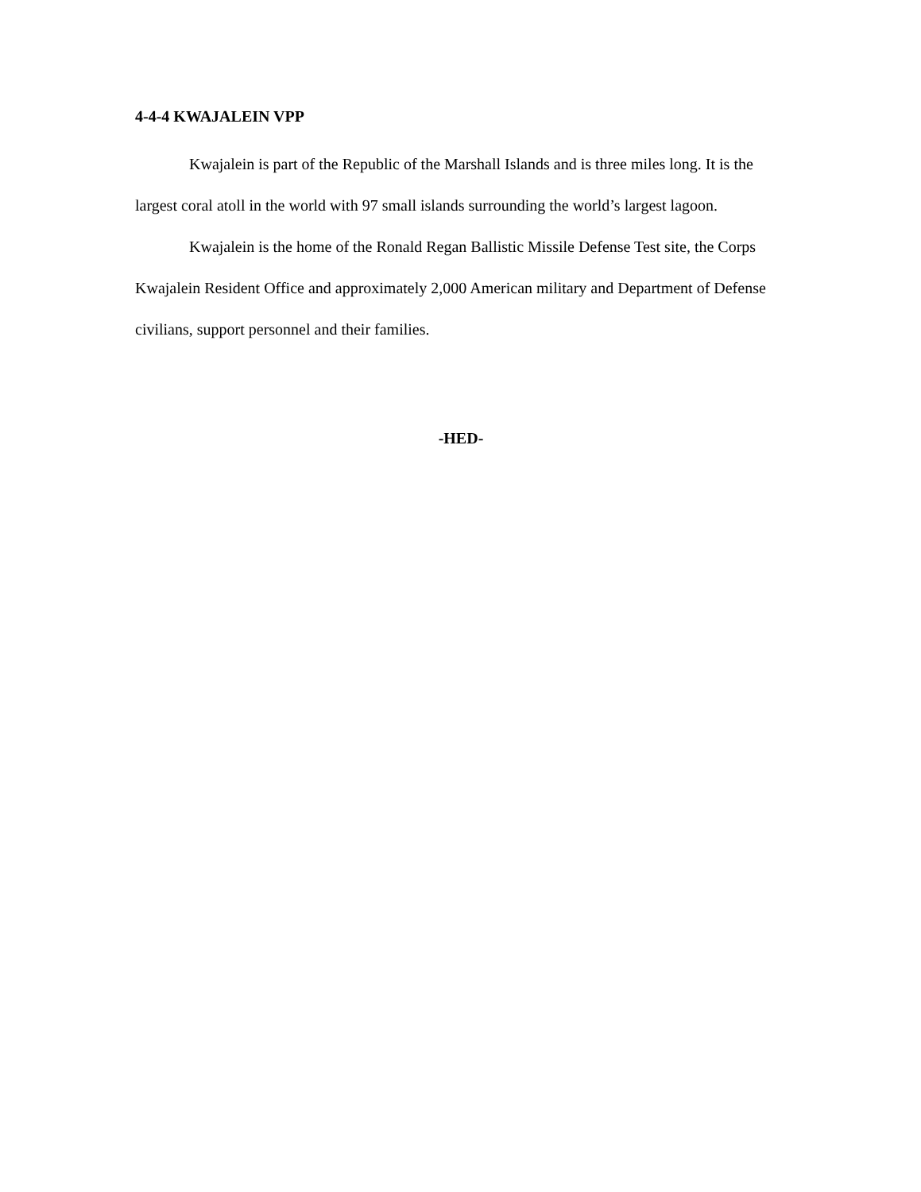4-4-4 KWAJALEIN VPP
Kwajalein is part of the Republic of the Marshall Islands and is three miles long. It is the largest coral atoll in the world with 97 small islands surrounding the world’s largest lagoon.
Kwajalein is the home of the Ronald Regan Ballistic Missile Defense Test site, the Corps Kwajalein Resident Office and approximately 2,000 American military and Department of Defense civilians, support personnel and their families.
-HED-